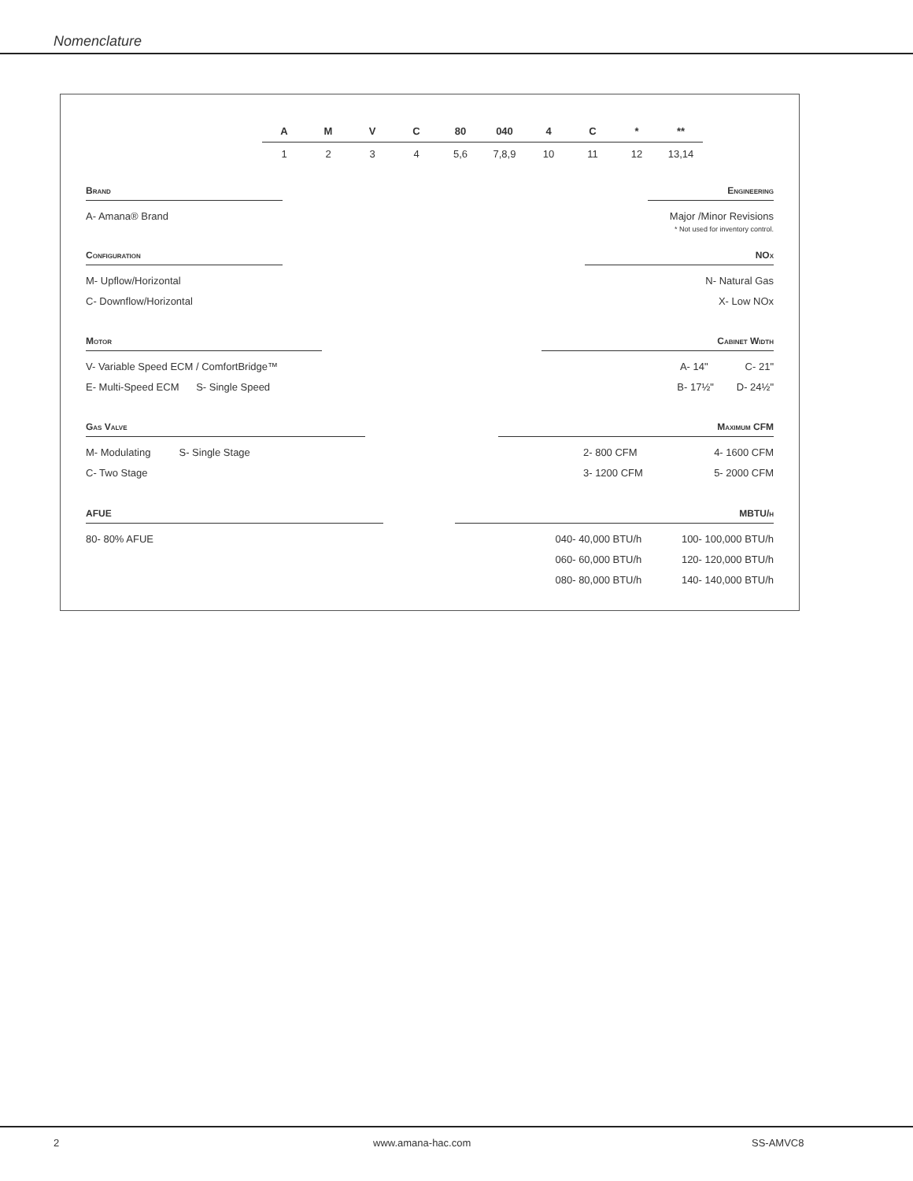Nomenclature
| A | M | V | C | 80 | 040 | 4 | C | * | ** |
| 1 | 2 | 3 | 4 | 5,6 | 7,8,9 | 10 | 11 | 12 | 13,14 |
Brand
A- Amana® Brand
Configuration
M- Upflow/Horizontal
C- Downflow/Horizontal
Motor
V- Variable Speed ECM / ComfortBridge™
E- Multi-Speed ECM S- Single Speed
Gas Valve
M- Modulating S- Single Stage
C- Two Stage
AFUE
80- 80% AFUE
Engineering
Major /Minor Revisions
* Not used for inventory control.
NOx
N- Natural Gas
X- Low NOx
Cabinet Width
A- 14" C- 21"
B- 17½" D- 24½"
Maximum CFM
2- 800 CFM 4- 1600 CFM
3- 1200 CFM 5- 2000 CFM
MBTU/h
040- 40,000 BTU/h 100- 100,000 BTU/h
060- 60,000 BTU/h 120- 120,000 BTU/h
080- 80,000 BTU/h 140- 140,000 BTU/h
2 www.amana-hac.com SS-AMVC8